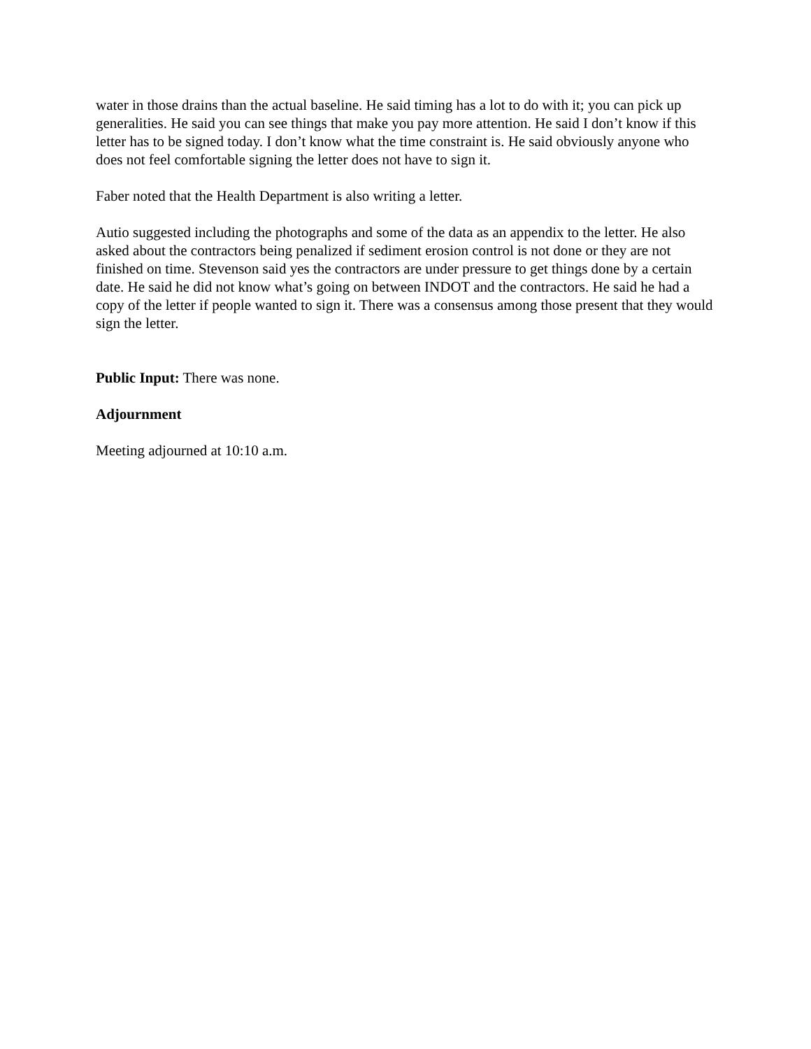water in those drains than the actual baseline. He said timing has a lot to do with it; you can pick up generalities. He said you can see things that make you pay more attention. He said I don’t know if this letter has to be signed today. I don’t know what the time constraint is. He said obviously anyone who does not feel comfortable signing the letter does not have to sign it.
Faber noted that the Health Department is also writing a letter.
Autio suggested including the photographs and some of the data as an appendix to the letter. He also asked about the contractors being penalized if sediment erosion control is not done or they are not finished on time. Stevenson said yes the contractors are under pressure to get things done by a certain date. He said he did not know what’s going on between INDOT and the contractors. He said he had a copy of the letter if people wanted to sign it. There was a consensus among those present that they would sign the letter.
Public Input: There was none.
Adjournment
Meeting adjourned at 10:10 a.m.